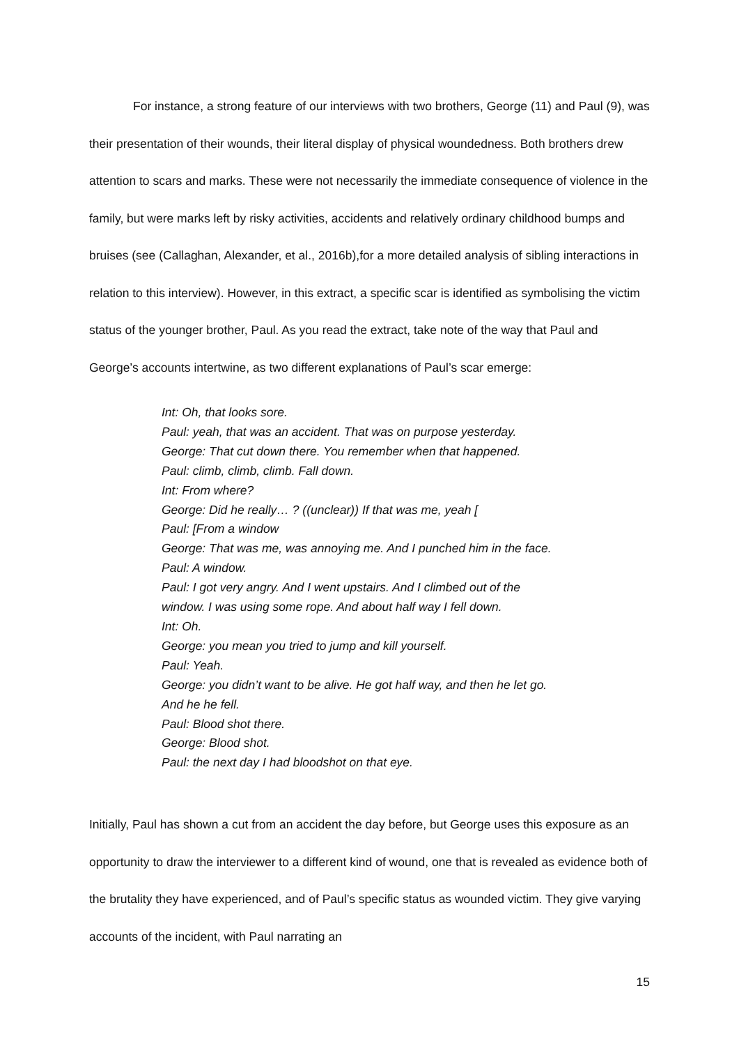For instance, a strong feature of our interviews with two brothers, George (11) and Paul (9), was their presentation of their wounds, their literal display of physical woundedness. Both brothers drew attention to scars and marks. These were not necessarily the immediate consequence of violence in the family, but were marks left by risky activities, accidents and relatively ordinary childhood bumps and bruises (see (Callaghan, Alexander, et al., 2016b),for a more detailed analysis of sibling interactions in relation to this interview). However, in this extract, a specific scar is identified as symbolising the victim status of the younger brother, Paul. As you read the extract, take note of the way that Paul and George’s accounts intertwine, as two different explanations of Paul’s scar emerge:
Int: Oh, that looks sore.
Paul: yeah, that was an accident. That was on purpose yesterday.
George: That cut down there. You remember when that happened.
Paul: climb, climb, climb. Fall down.
Int: From where?
George: Did he really… ? ((unclear)) If that was me, yeah [
Paul: [From a window
George: That was me, was annoying me. And I punched him in the face.
Paul: A window.
Paul: I got very angry. And I went upstairs. And I climbed out of the
window. I was using some rope. And about half way I fell down.
Int: Oh.
George: you mean you tried to jump and kill yourself.
Paul: Yeah.
George: you didn’t want to be alive. He got half way, and then he let go.
And he he fell.
Paul: Blood shot there.
George: Blood shot.
Paul: the next day I had bloodshot on that eye.
Initially, Paul has shown a cut from an accident the day before, but George uses this exposure as an opportunity to draw the interviewer to a different kind of wound, one that is revealed as evidence both of the brutality they have experienced, and of Paul’s specific status as wounded victim. They give varying accounts of the incident, with Paul narrating an
15